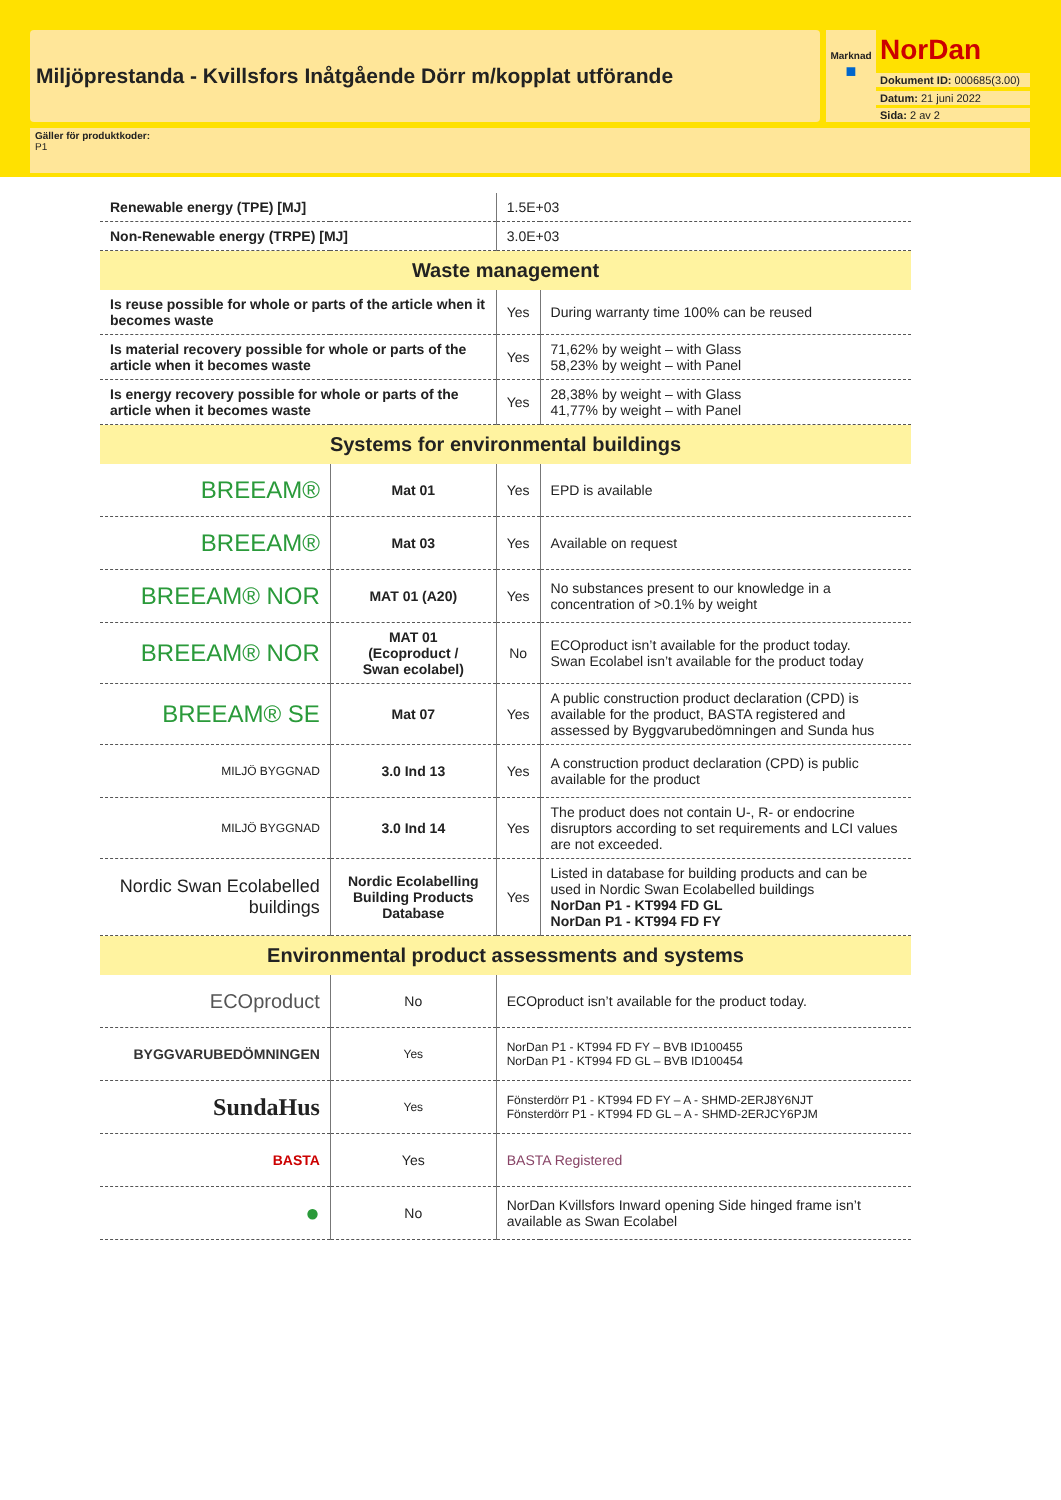Miljöprestanda - Kvillsfors Inåtgående Dörr m/kopplat utförande
Marknad
■
NorDan
Dokument ID: 000685(3.00)
Datum: 21 juni 2022
Sida: 2 av 2
Gäller för produktkoder:
P1
| Renewable energy (TPE) [MJ] | | 1.5E+03 | |
| Non-Renewable energy (TRPE) [MJ] | | 3.0E+03 | |
| Waste management | | | |
| Is reuse possible for whole or parts of the article when it becomes waste | | Yes | During warranty time 100% can be reused |
| Is material recovery possible for whole or parts of the article when it becomes waste | | Yes | 71,62% by weight – with Glass 58,23% by weight – with Panel |
| Is energy recovery possible for whole or parts of the article when it becomes waste | | Yes | 28,38% by weight – with Glass 41,77% by weight – with Panel |
| Systems for environmental buildings | | | |
| BREEAM® | Mat 01 | Yes | EPD is available |
| BREEAM® | Mat 03 | Yes | Available on request |
| BREEAM® NOR | MAT 01 (A20) | Yes | No substances present to our knowledge in a concentration of >0.1% by weight |
| BREEAM® NOR | MAT 01 (Ecoproduct / Swan ecolabel) | No | ECOproduct isn’t available for the product today. Swan Ecolabel isn’t available for the product today |
| BREEAM® SE | Mat 07 | Yes | A public construction product declaration (CPD) is available for the product, BASTA registered and assessed by Byggvarubedömningen and Sunda hus |
| MILJÖ BYGGNAD | 3.0 Ind 13 | Yes | A construction product declaration (CPD) is public available for the product |
| MILJÖ BYGGNAD | 3.0 Ind 14 | Yes | The product does not contain U-, R- or endocrine disruptors according to set requirements and LCI values are not exceeded. |
| Nordic Swan Ecolabelled buildings | Nordic Ecolabelling Building Products Database | Yes | Listed in database for building products and can be used in Nordic Swan Ecolabelled buildings NorDan P1 - KT994 FD GL NorDan P1 - KT994 FD FY |
| Environmental product assessments and systems | | | |
| ECOproduct | No | ECOproduct isn’t available for the product today. | |
| BYGGVARUBEDÖMNINGEN | Yes | NorDan P1 - KT994 FD FY – BVB ID100455 NorDan P1 - KT994 FD GL – BVB ID100454 | |
| SundaHus | Yes | Fönsterdörr P1 - KT994 FD FY – A - SHMD-2ERJ8Y6NJT Fönsterdörr P1 - KT994 FD GL – A - SHMD-2ERJCY6PJM | |
| BASTA | Yes | BASTA Registered | |
| ● | No | NorDan Kvillsfors Inward opening Side hinged frame isn’t available as Swan Ecolabel | |